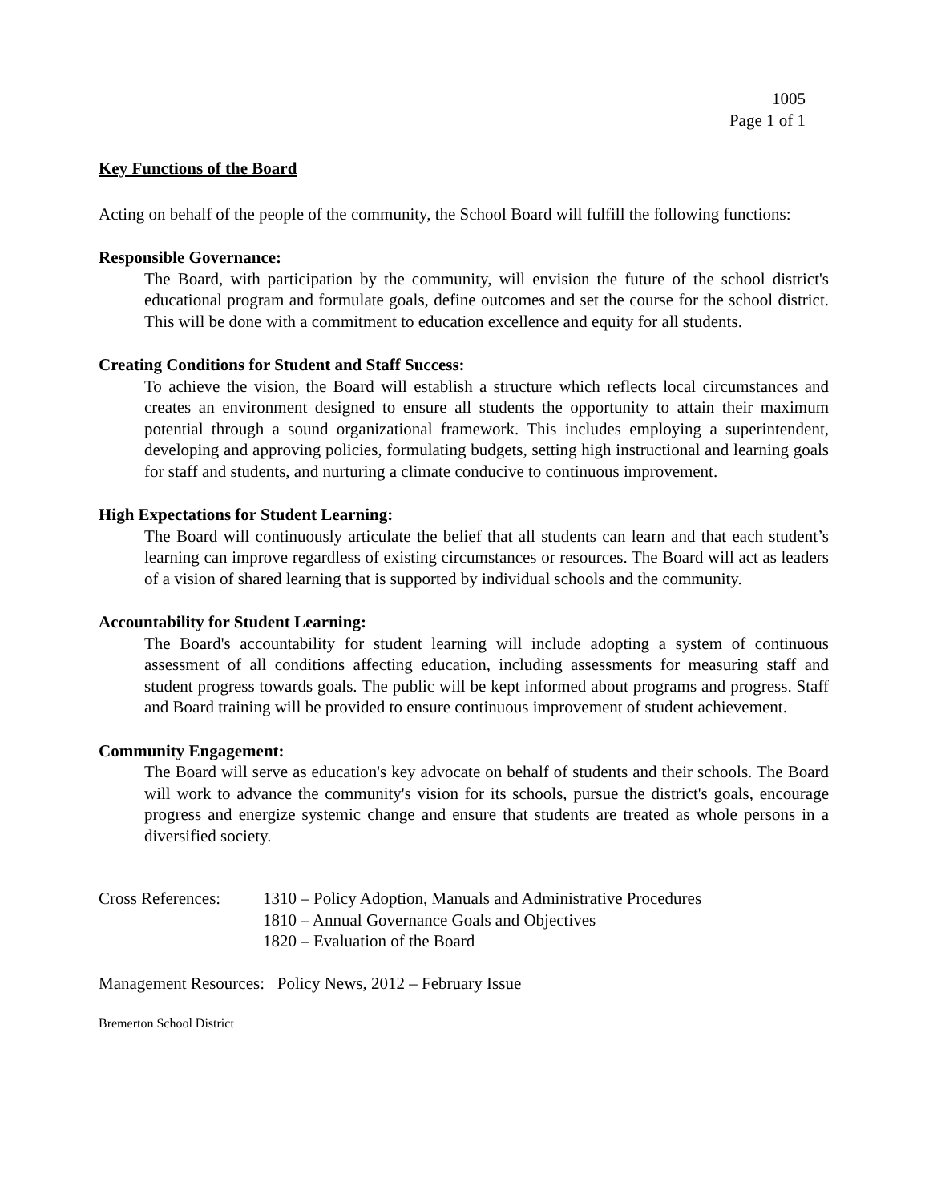1005
Page 1 of 1
Key Functions of the Board
Acting on behalf of the people of the community, the School Board will fulfill the following functions:
Responsible Governance:
The Board, with participation by the community, will envision the future of the school district's educational program and formulate goals, define outcomes and set the course for the school district. This will be done with a commitment to education excellence and equity for all students.
Creating Conditions for Student and Staff Success:
To achieve the vision, the Board will establish a structure which reflects local circumstances and creates an environment designed to ensure all students the opportunity to attain their maximum potential through a sound organizational framework. This includes employing a superintendent, developing and approving policies, formulating budgets, setting high instructional and learning goals for staff and students, and nurturing a climate conducive to continuous improvement.
High Expectations for Student Learning:
The Board will continuously articulate the belief that all students can learn and that each student’s learning can improve regardless of existing circumstances or resources. The Board will act as leaders of a vision of shared learning that is supported by individual schools and the community.
Accountability for Student Learning:
The Board's accountability for student learning will include adopting a system of continuous assessment of all conditions affecting education, including assessments for measuring staff and student progress towards goals. The public will be kept informed about programs and progress. Staff and Board training will be provided to ensure continuous improvement of student achievement.
Community Engagement:
The Board will serve as education's key advocate on behalf of students and their schools. The Board will work to advance the community's vision for its schools, pursue the district's goals, encourage progress and energize systemic change and ensure that students are treated as whole persons in a diversified society.
Cross References:
1310 – Policy Adoption, Manuals and Administrative Procedures
1810 – Annual Governance Goals and Objectives
1820 – Evaluation of the Board
Management Resources: Policy News, 2012 – February Issue
Bremerton School District